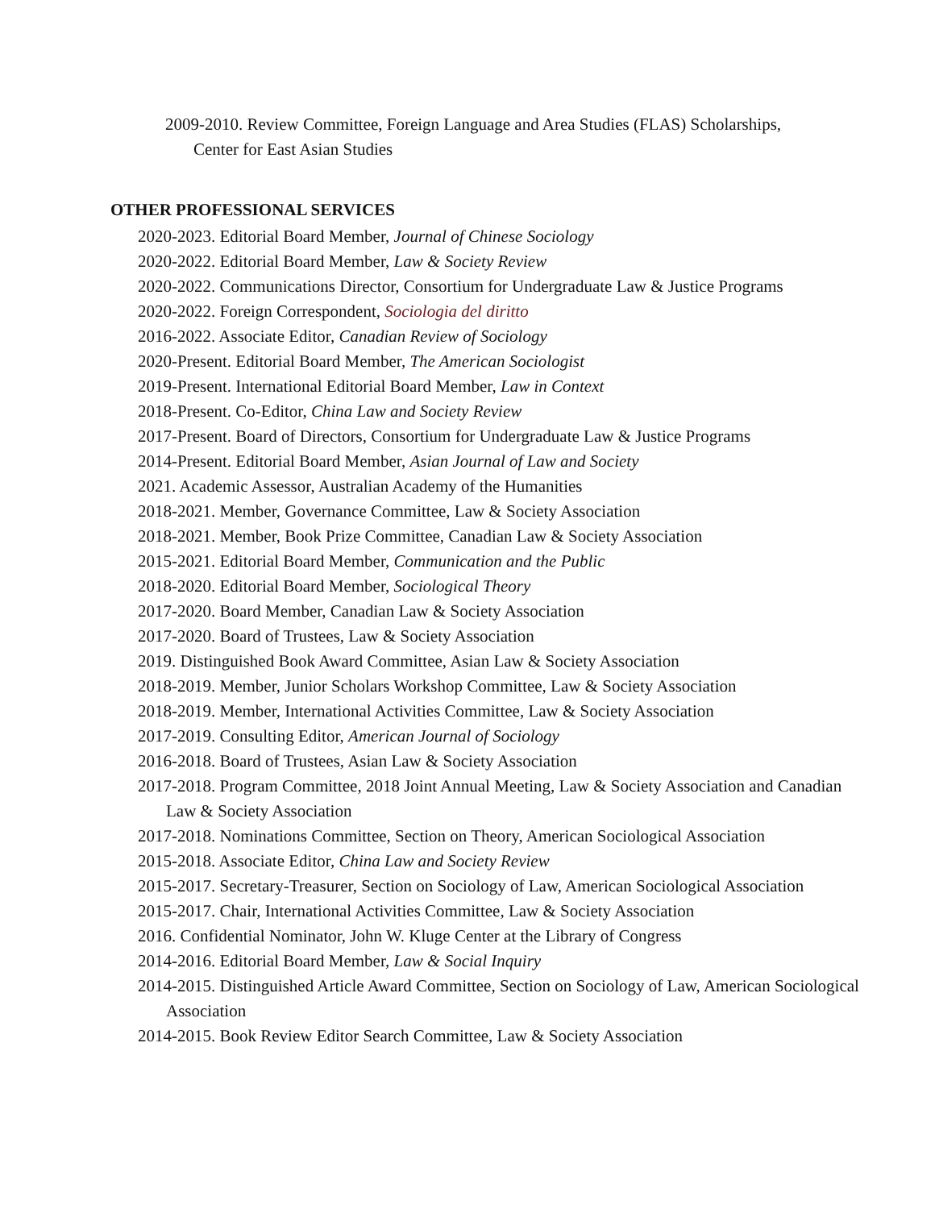2009-2010. Review Committee, Foreign Language and Area Studies (FLAS) Scholarships, Center for East Asian Studies
OTHER PROFESSIONAL SERVICES
2020-2023. Editorial Board Member, Journal of Chinese Sociology
2020-2022. Editorial Board Member, Law & Society Review
2020-2022. Communications Director, Consortium for Undergraduate Law & Justice Programs
2020-2022. Foreign Correspondent, Sociologia del diritto
2016-2022. Associate Editor, Canadian Review of Sociology
2020-Present. Editorial Board Member, The American Sociologist
2019-Present. International Editorial Board Member, Law in Context
2018-Present. Co-Editor, China Law and Society Review
2017-Present. Board of Directors, Consortium for Undergraduate Law & Justice Programs
2014-Present. Editorial Board Member, Asian Journal of Law and Society
2021. Academic Assessor, Australian Academy of the Humanities
2018-2021. Member, Governance Committee, Law & Society Association
2018-2021. Member, Book Prize Committee, Canadian Law & Society Association
2015-2021. Editorial Board Member, Communication and the Public
2018-2020. Editorial Board Member, Sociological Theory
2017-2020. Board Member, Canadian Law & Society Association
2017-2020. Board of Trustees, Law & Society Association
2019. Distinguished Book Award Committee, Asian Law & Society Association
2018-2019. Member, Junior Scholars Workshop Committee, Law & Society Association
2018-2019. Member, International Activities Committee, Law & Society Association
2017-2019. Consulting Editor, American Journal of Sociology
2016-2018. Board of Trustees, Asian Law & Society Association
2017-2018. Program Committee, 2018 Joint Annual Meeting, Law & Society Association and Canadian Law & Society Association
2017-2018. Nominations Committee, Section on Theory, American Sociological Association
2015-2018. Associate Editor, China Law and Society Review
2015-2017. Secretary-Treasurer, Section on Sociology of Law, American Sociological Association
2015-2017. Chair, International Activities Committee, Law & Society Association
2016. Confidential Nominator, John W. Kluge Center at the Library of Congress
2014-2016. Editorial Board Member, Law & Social Inquiry
2014-2015. Distinguished Article Award Committee, Section on Sociology of Law, American Sociological Association
2014-2015. Book Review Editor Search Committee, Law & Society Association